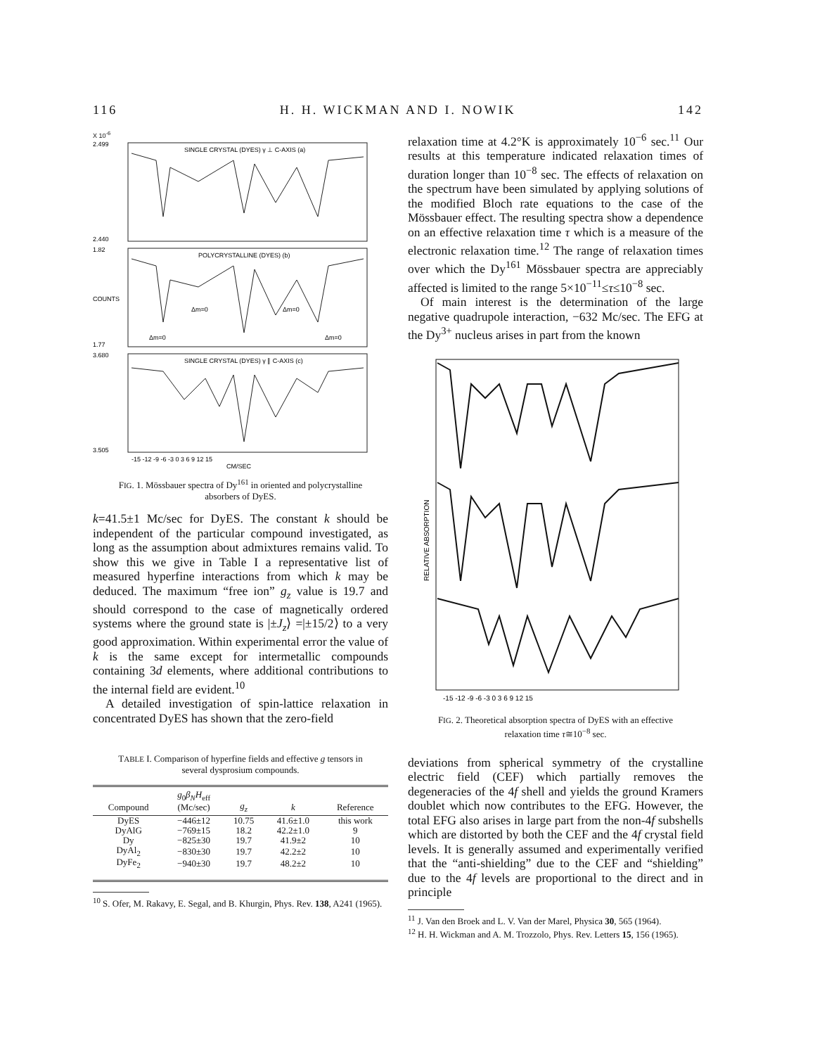116 H. H. WICKMAN AND I. NOWIK 142
X 10<sup>-6</sup>
SINGLE CRYSTAL (DYES) γ ⊥ C-AXIS (a)
POLYCRYSTALLINE (DYES) (b)
SINGLE CRYSTAL (DYES) γ ∥ C-AXIS (c)
2.499
2.440
1.82
1.77
3.680
3.505
-15 -12 -9 -6 -3 0 3 6 9 12 15
CM/SEC
COUNTS
Δm=0
Δm=0
Δm=0
Δm=0
FIG. 1. Mössbauer spectra of Dy<sup>161</sup> in oriented and polycrystalline absorbers of DyES.
k=41.5±1 Mc/sec for DyES. The constant k should be independent of the particular compound investigated, as long as the assumption about admixtures remains valid. To show this we give in Table I a representative list of measured hyperfine interactions from which k may be deduced. The maximum “free ion” g<sub>z</sub> value is 19.7 and should correspond to the case of magnetically ordered systems where the ground state is |±J<sub>z</sub>⟩ =|±15/2⟩ to a very good approximation. Within experimental error the value of k is the same except for intermetallic compounds containing 3d elements, where additional contributions to the internal field are evident.<sup>10</sup>
A detailed investigation of spin-lattice relaxation in concentrated DyES has shown that the zero-field
TABLE I. Comparison of hyperfine fields and effective g tensors in several dysprosium compounds.
| Compound | g<sub>0</sub> β<sub>N</sub>H<sub>eff</sub> (Mc/sec) | g<sub>z</sub> | k | Reference |
| --- | --- | --- | --- | --- |
| DyES | −446±12 | 10.75 | 41.6±1.0 | this work |
| DyAlG | −769±15 | 18.2 | 42.2±1.0 | 9 |
| Dy | −825±30 | 19.7 | 41.9±2 | 10 |
| DyAl<sub>2</sub> | −830±30 | 19.7 | 42.2±2 | 10 |
| DyFe<sub>2</sub> | −940±30 | 19.7 | 48.2±2 | 10 |
<sup>10</sup> S. Ofer, M. Rakavy, E. Segal, and B. Khurgin, Phys. Rev. 138, A241 (1965).
relaxation time at 4.2°K is approximately 10<sup>−6</sup> sec.<sup>11</sup> Our results at this temperature indicated relaxation times of duration longer than 10<sup>−8</sup> sec. The effects of relaxation on the spectrum have been simulated by applying solutions of the modified Bloch rate equations to the case of the Mössbauer effect. The resulting spectra show a dependence on an effective relaxation time τ which is a measure of the electronic relaxation time.<sup>12</sup> The range of relaxation times over which the Dy<sup>161</sup> Mössbauer spectra are appreciably affected is limited to the range 5×10<sup>−11</sup>≤τ≤10<sup>−8</sup> sec.
Of main interest is the determination of the large negative quadrupole interaction, −632 Mc/sec. The EFG at the Dy<sup>3+</sup> nucleus arises in part from the known
-15 -12 -9 -6 -3 0 3 6 9 12 15
RELATIVE ABSORPTION
FIG. 2. Theoretical absorption spectra of DyES with an effective relaxation time τ≅10<sup>−8</sup> sec.
deviations from spherical symmetry of the crystalline electric field (CEF) which partially removes the degeneracies of the 4f shell and yields the ground Kramers doublet which now contributes to the EFG. However, the total EFG also arises in large part from the non-4f subshells which are distorted by both the CEF and the 4f crystal field levels. It is generally assumed and experimentally verified that the “anti-shielding” due to the CEF and “shielding” due to the 4f levels are proportional to the direct and in principle
<sup>11</sup> J. Van den Broek and L. V. Van der Marel, Physica 30, 565 (1964).
<sup>12</sup> H. H. Wickman and A. M. Trozzolo, Phys. Rev. Letters 15, 156 (1965).